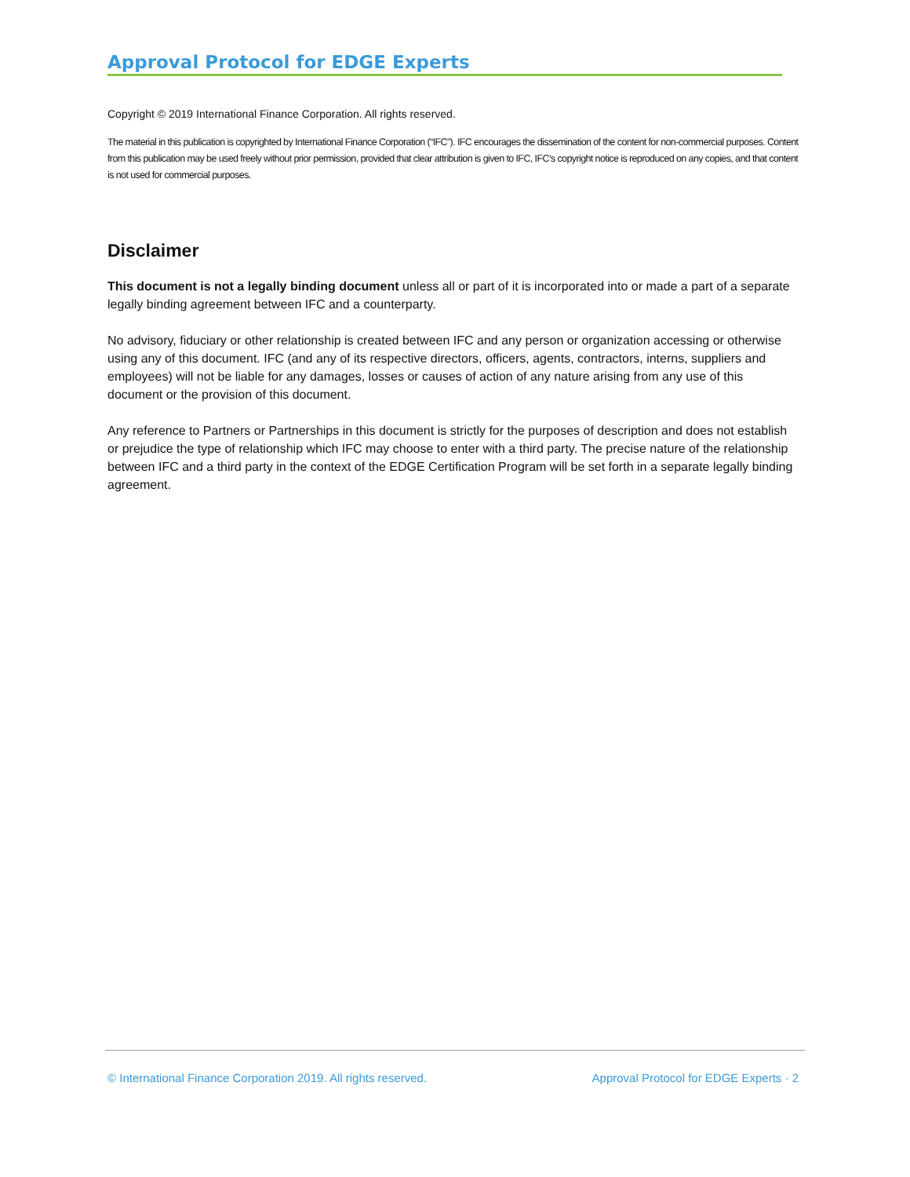Approval Protocol for EDGE Experts
Copyright © 2019 International Finance Corporation. All rights reserved.
The material in this publication is copyrighted by International Finance Corporation (“IFC”). IFC encourages the dissemination of the content for non-commercial purposes. Content from this publication may be used freely without prior permission, provided that clear attribution is given to IFC, IFC’s copyright notice is reproduced on any copies, and that content is not used for commercial purposes.
Disclaimer
This document is not a legally binding document unless all or part of it is incorporated into or made a part of a separate legally binding agreement between IFC and a counterparty.
No advisory, fiduciary or other relationship is created between IFC and any person or organization accessing or otherwise using any of this document. IFC (and any of its respective directors, officers, agents, contractors, interns, suppliers and employees) will not be liable for any damages, losses or causes of action of any nature arising from any use of this document or the provision of this document.
Any reference to Partners or Partnerships in this document is strictly for the purposes of description and does not establish or prejudice the type of relationship which IFC may choose to enter with a third party. The precise nature of the relationship between IFC and a third party in the context of the EDGE Certification Program will be set forth in a separate legally binding agreement.
© International Finance Corporation 2019. All rights reserved. Approval Protocol for EDGE Experts · 2